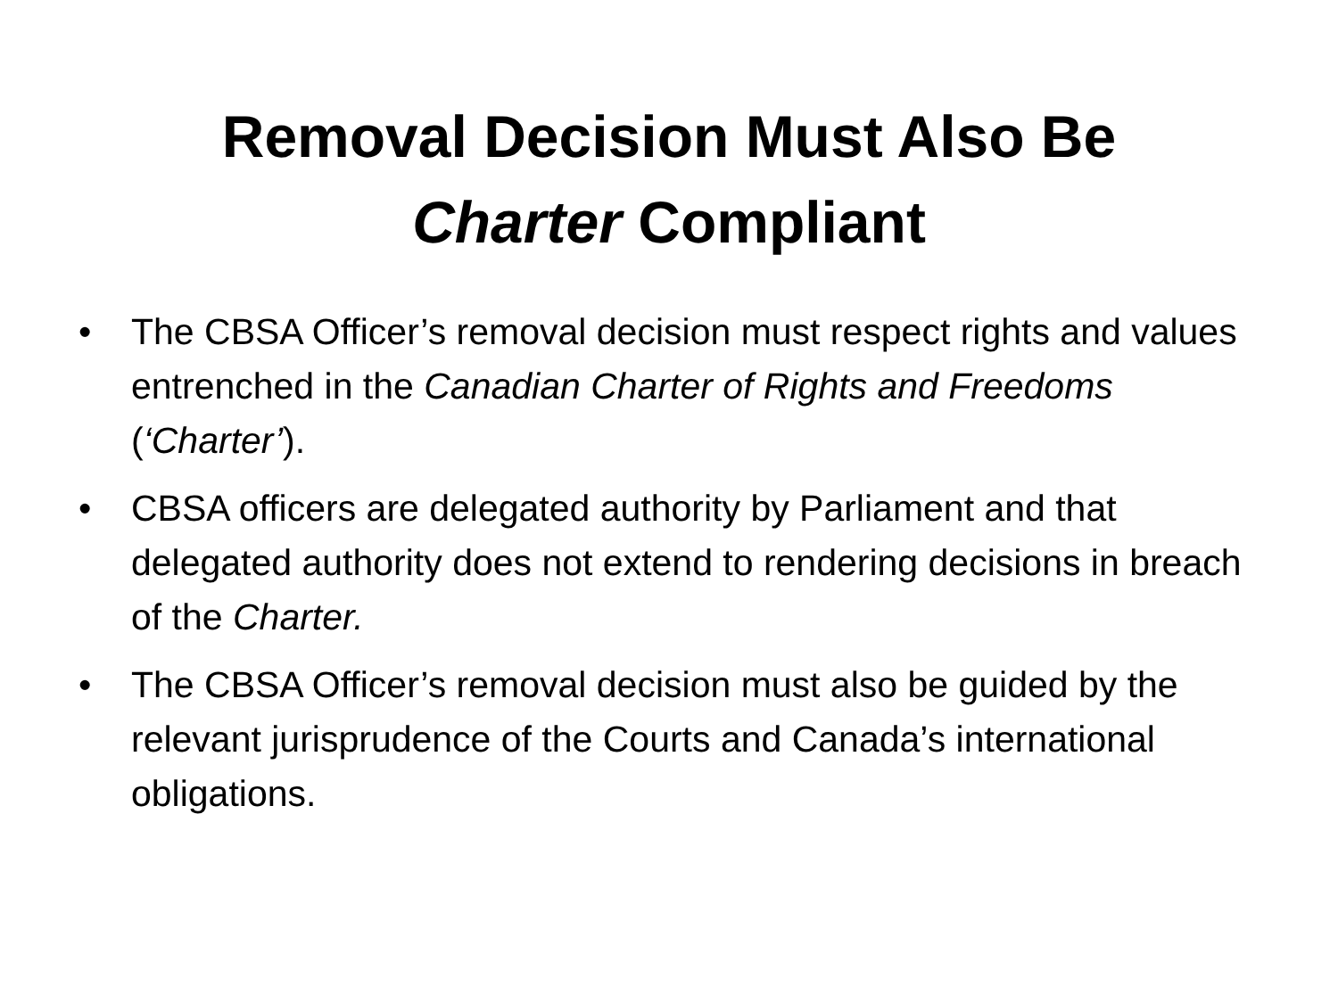Removal Decision Must Also Be
Charter Compliant
• The CBSA Officer’s removal decision must respect rights and values entrenched in the Canadian Charter of Rights and Freedoms (‘Charter’).
• CBSA officers are delegated authority by Parliament and that delegated authority does not extend to rendering decisions in breach of the Charter.
• The CBSA Officer’s removal decision must also be guided by the relevant jurisprudence of the Courts and Canada’s international obligations.